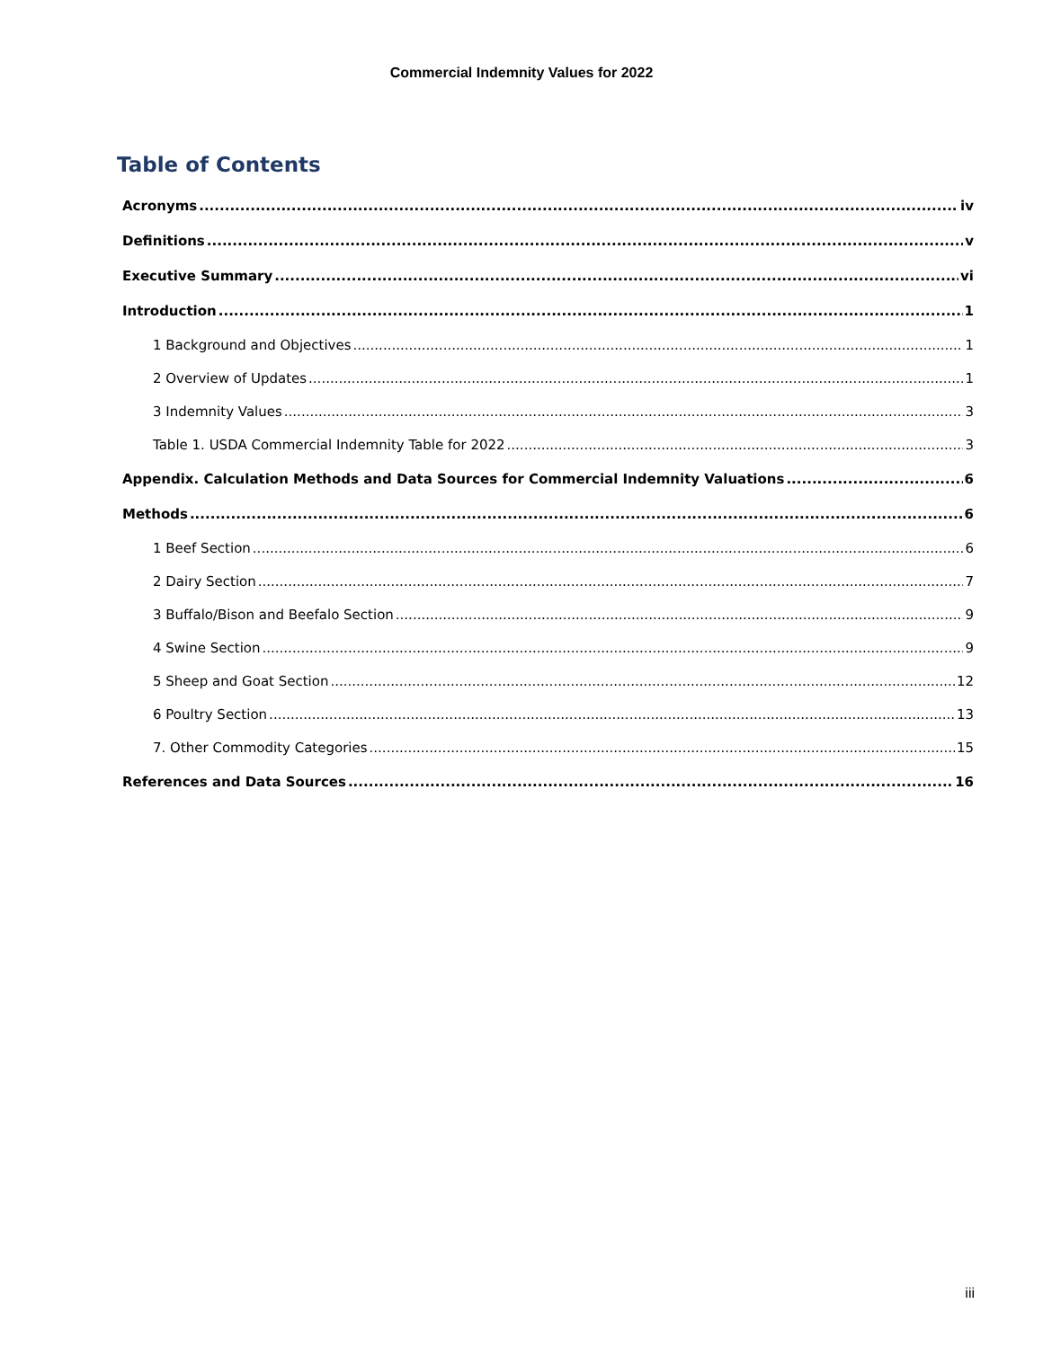Commercial Indemnity Values for 2022
Table of Contents
Acronyms iv
Definitions v
Executive Summary vi
Introduction 1
1 Background and Objectives 1
2 Overview of Updates 1
3 Indemnity Values 3
Table 1. USDA Commercial Indemnity Table for 2022 3
Appendix. Calculation Methods and Data Sources for Commercial Indemnity Valuations 6
Methods 6
1 Beef Section 6
2 Dairy Section 7
3 Buffalo/Bison and Beefalo Section 9
4 Swine Section 9
5 Sheep and Goat Section 12
6 Poultry Section 13
7. Other Commodity Categories 15
References and Data Sources 16
iii